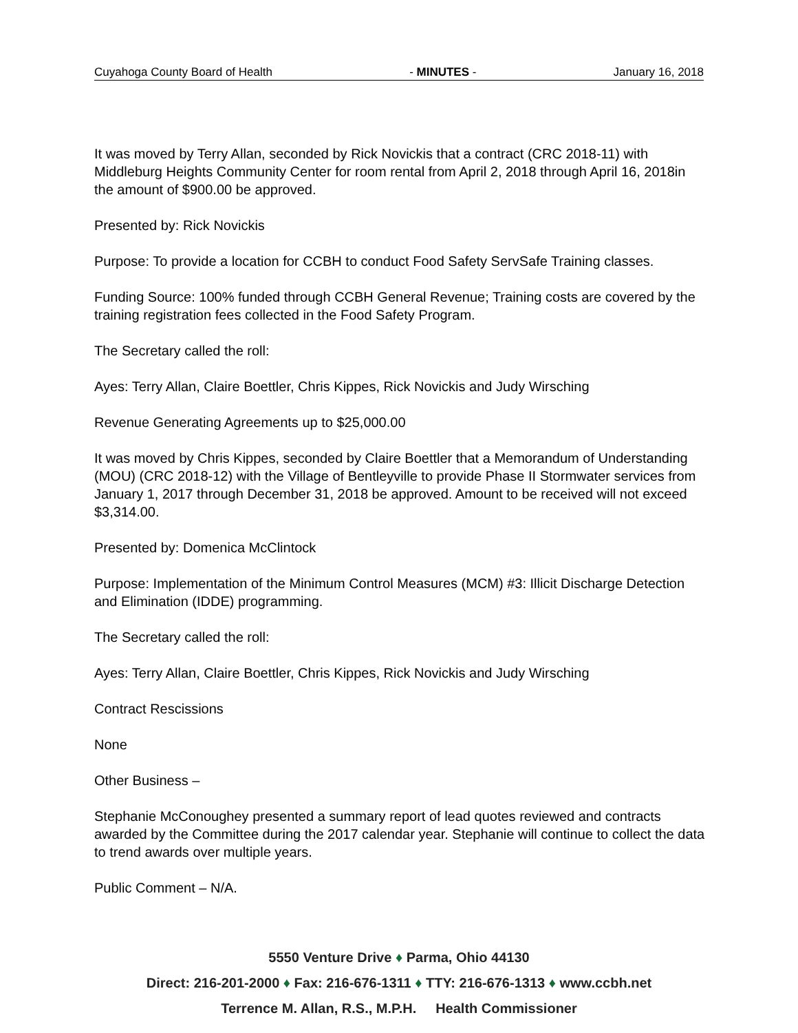Cuyahoga County Board of Health - MINUTES - January 16, 2018
It was moved by Terry Allan, seconded by Rick Novickis that a contract (CRC 2018-11) with Middleburg Heights Community Center for room rental from April 2, 2018 through April 16, 2018in the amount of $900.00 be approved.
Presented by: Rick Novickis
Purpose: To provide a location for CCBH to conduct Food Safety ServSafe Training classes.
Funding Source: 100% funded through CCBH General Revenue; Training costs are covered by the training registration fees collected in the Food Safety Program.
The Secretary called the roll:
Ayes: Terry Allan, Claire Boettler, Chris Kippes, Rick Novickis and Judy Wirsching
Revenue Generating Agreements up to $25,000.00
It was moved by Chris Kippes, seconded by Claire Boettler that a Memorandum of Understanding (MOU) (CRC 2018-12) with the Village of Bentleyville to provide Phase II Stormwater services from January 1, 2017 through December 31, 2018 be approved. Amount to be received will not exceed $3,314.00.
Presented by: Domenica McClintock
Purpose: Implementation of the Minimum Control Measures (MCM) #3: Illicit Discharge Detection and Elimination (IDDE) programming.
The Secretary called the roll:
Ayes: Terry Allan, Claire Boettler, Chris Kippes, Rick Novickis and Judy Wirsching
Contract Rescissions
None
Other Business –
Stephanie McConoughey presented a summary report of lead quotes reviewed and contracts awarded by the Committee during the 2017 calendar year. Stephanie will continue to collect the data to trend awards over multiple years.
Public Comment – N/A.
5550 Venture Drive ♦ Parma, Ohio 44130
Direct: 216-201-2000 ♦ Fax: 216-676-1311 ♦ TTY: 216-676-1313 ♦ www.ccbh.net
Terrence M. Allan, R.S., M.P.H. Health Commissioner